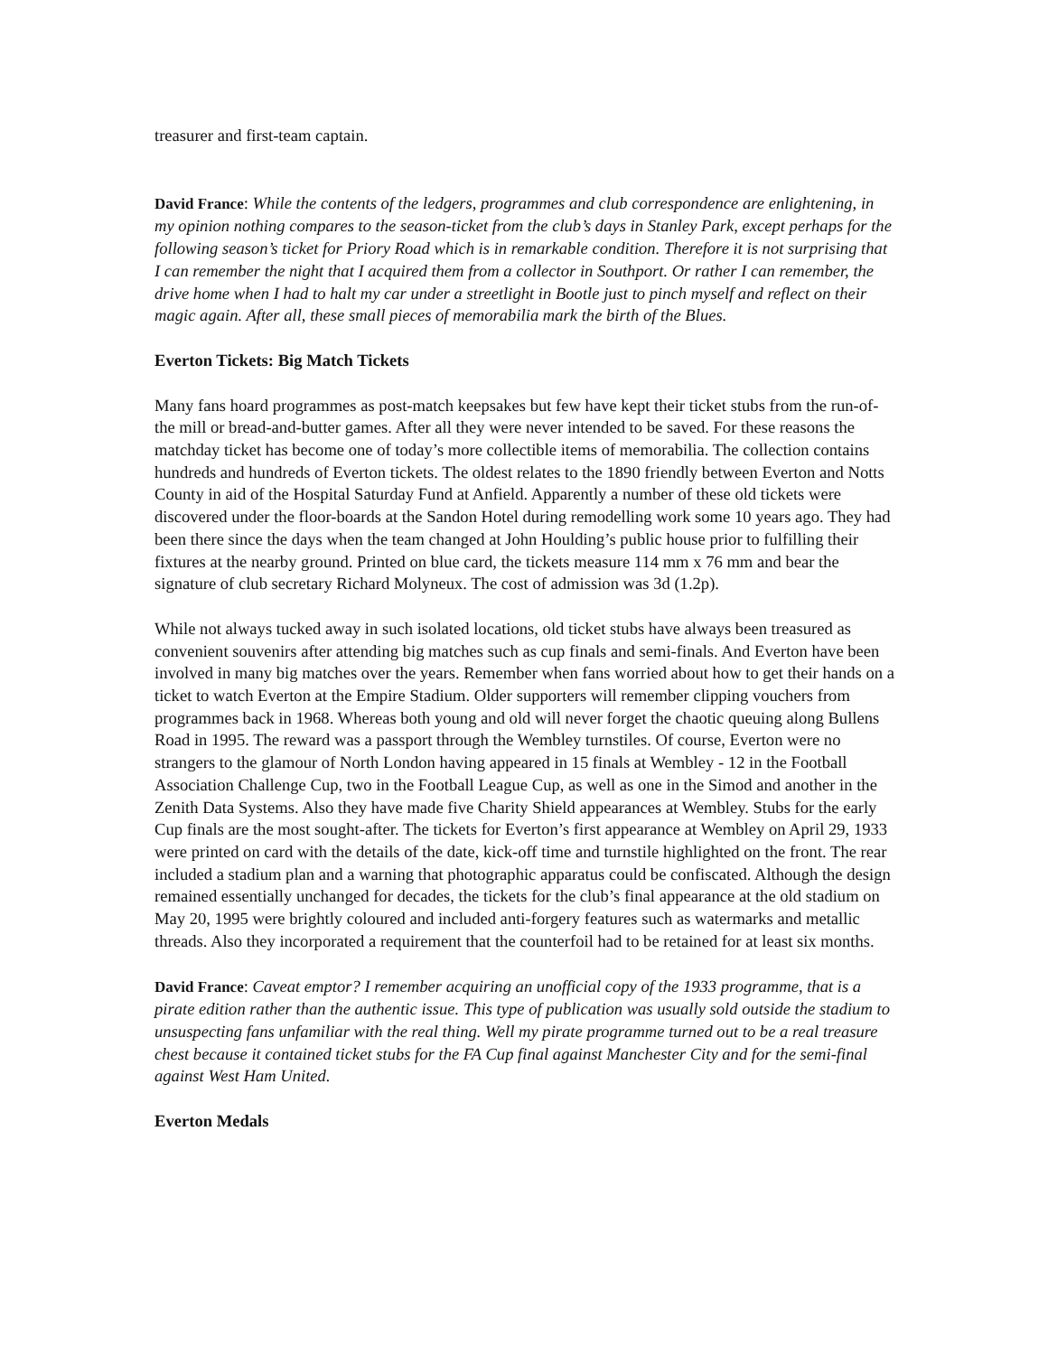treasurer and first-team captain.
David France: While the contents of the ledgers, programmes and club correspondence are enlightening, in my opinion nothing compares to the season-ticket from the club’s days in Stanley Park, except perhaps for the following season’s ticket for Priory Road which is in remarkable condition. Therefore it is not surprising that I can remember the night that I acquired them from a collector in Southport. Or rather I can remember, the drive home when I had to halt my car under a streetlight in Bootle just to pinch myself and reflect on their magic again. After all, these small pieces of memorabilia mark the birth of the Blues.
Everton Tickets: Big Match Tickets
Many fans hoard programmes as post-match keepsakes but few have kept their ticket stubs from the run-of-the mill or bread-and-butter games. After all they were never intended to be saved. For these reasons the matchday ticket has become one of today’s more collectible items of memorabilia. The collection contains hundreds and hundreds of Everton tickets. The oldest relates to the 1890 friendly between Everton and Notts County in aid of the Hospital Saturday Fund at Anfield. Apparently a number of these old tickets were discovered under the floor-boards at the Sandon Hotel during remodelling work some 10 years ago. They had been there since the days when the team changed at John Houlding’s public house prior to fulfilling their fixtures at the nearby ground. Printed on blue card, the tickets measure 114 mm x 76 mm and bear the signature of club secretary Richard Molyneux. The cost of admission was 3d (1.2p).
While not always tucked away in such isolated locations, old ticket stubs have always been treasured as convenient souvenirs after attending big matches such as cup finals and semi-finals. And Everton have been involved in many big matches over the years. Remember when fans worried about how to get their hands on a ticket to watch Everton at the Empire Stadium. Older supporters will remember clipping vouchers from programmes back in 1968. Whereas both young and old will never forget the chaotic queuing along Bullens Road in 1995. The reward was a passport through the Wembley turnstiles. Of course, Everton were no strangers to the glamour of North London having appeared in 15 finals at Wembley - 12 in the Football Association Challenge Cup, two in the Football League Cup, as well as one in the Simod and another in the Zenith Data Systems. Also they have made five Charity Shield appearances at Wembley. Stubs for the early Cup finals are the most sought-after. The tickets for Everton’s first appearance at Wembley on April 29, 1933 were printed on card with the details of the date, kick-off time and turnstile highlighted on the front. The rear included a stadium plan and a warning that photographic apparatus could be confiscated. Although the design remained essentially unchanged for decades, the tickets for the club’s final appearance at the old stadium on May 20, 1995 were brightly coloured and included anti-forgery features such as watermarks and metallic threads. Also they incorporated a requirement that the counterfoil had to be retained for at least six months.
David France: Caveat emptor? I remember acquiring an unofficial copy of the 1933 programme, that is a pirate edition rather than the authentic issue. This type of publication was usually sold outside the stadium to unsuspecting fans unfamiliar with the real thing. Well my pirate programme turned out to be a real treasure chest because it contained ticket stubs for the FA Cup final against Manchester City and for the semi-final against West Ham United.
Everton Medals